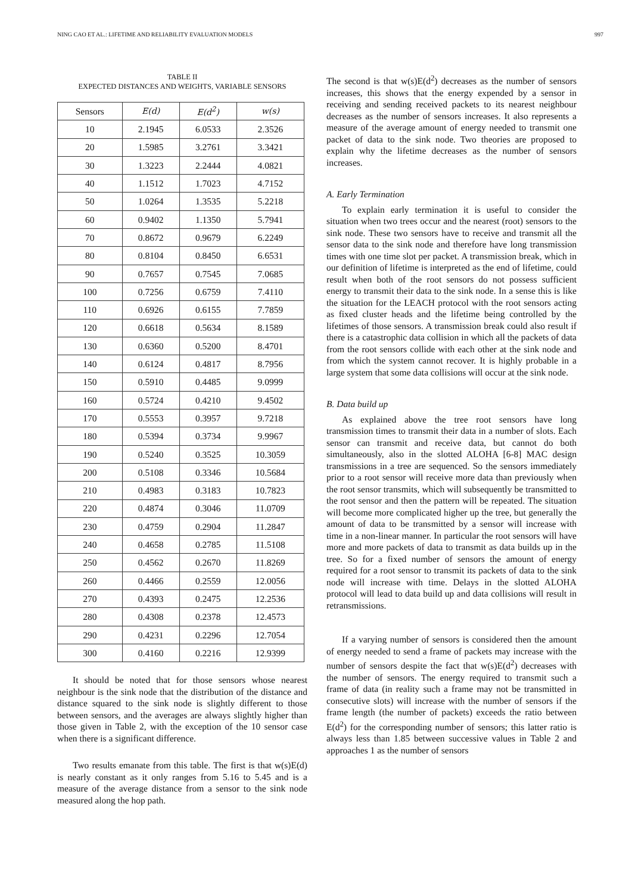NING CAO ET AL.: LIFETIME AND RELIABILITY EVALUATION MODELS 997
TABLE II
EXPECTED DISTANCES AND WEIGHTS, VARIABLE SENSORS
| Sensors | E(d) | E(d<sup>2</sup>) | w(s) |
| --- | --- | --- | --- |
| 10 | 2.1945 | 6.0533 | 2.3526 |
| 20 | 1.5985 | 3.2761 | 3.3421 |
| 30 | 1.3223 | 2.2444 | 4.0821 |
| 40 | 1.1512 | 1.7023 | 4.7152 |
| 50 | 1.0264 | 1.3535 | 5.2218 |
| 60 | 0.9402 | 1.1350 | 5.7941 |
| 70 | 0.8672 | 0.9679 | 6.2249 |
| 80 | 0.8104 | 0.8450 | 6.6531 |
| 90 | 0.7657 | 0.7545 | 7.0685 |
| 100 | 0.7256 | 0.6759 | 7.4110 |
| 110 | 0.6926 | 0.6155 | 7.7859 |
| 120 | 0.6618 | 0.5634 | 8.1589 |
| 130 | 0.6360 | 0.5200 | 8.4701 |
| 140 | 0.6124 | 0.4817 | 8.7956 |
| 150 | 0.5910 | 0.4485 | 9.0999 |
| 160 | 0.5724 | 0.4210 | 9.4502 |
| 170 | 0.5553 | 0.3957 | 9.7218 |
| 180 | 0.5394 | 0.3734 | 9.9967 |
| 190 | 0.5240 | 0.3525 | 10.3059 |
| 200 | 0.5108 | 0.3346 | 10.5684 |
| 210 | 0.4983 | 0.3183 | 10.7823 |
| 220 | 0.4874 | 0.3046 | 11.0709 |
| 230 | 0.4759 | 0.2904 | 11.2847 |
| 240 | 0.4658 | 0.2785 | 11.5108 |
| 250 | 0.4562 | 0.2670 | 11.8269 |
| 260 | 0.4466 | 0.2559 | 12.0056 |
| 270 | 0.4393 | 0.2475 | 12.2536 |
| 280 | 0.4308 | 0.2378 | 12.4573 |
| 290 | 0.4231 | 0.2296 | 12.7054 |
| 300 | 0.4160 | 0.2216 | 12.9399 |
It should be noted that for those sensors whose nearest neighbour is the sink node that the distribution of the distance and distance squared to the sink node is slightly different to those between sensors, and the averages are always slightly higher than those given in Table 2, with the exception of the 10 sensor case when there is a significant difference.
Two results emanate from this table. The first is that w(s)E(d) is nearly constant as it only ranges from 5.16 to 5.45 and is a measure of the average distance from a sensor to the sink node measured along the hop path.
The second is that w(s)E(d<sup>2</sup>) decreases as the number of sensors increases, this shows that the energy expended by a sensor in receiving and sending received packets to its nearest neighbour decreases as the number of sensors increases. It also represents a measure of the average amount of energy needed to transmit one packet of data to the sink node. Two theories are proposed to explain why the lifetime decreases as the number of sensors increases.
A. Early Termination
To explain early termination it is useful to consider the situation when two trees occur and the nearest (root) sensors to the sink node. These two sensors have to receive and transmit all the sensor data to the sink node and therefore have long transmission times with one time slot per packet. A transmission break, which in our definition of lifetime is interpreted as the end of lifetime, could result when both of the root sensors do not possess sufficient energy to transmit their data to the sink node. In a sense this is like the situation for the LEACH protocol with the root sensors acting as fixed cluster heads and the lifetime being controlled by the lifetimes of those sensors. A transmission break could also result if there is a catastrophic data collision in which all the packets of data from the root sensors collide with each other at the sink node and from which the system cannot recover. It is highly probable in a large system that some data collisions will occur at the sink node.
B. Data build up
As explained above the tree root sensors have long transmission times to transmit their data in a number of slots. Each sensor can transmit and receive data, but cannot do both simultaneously, also in the slotted ALOHA [6-8] MAC design transmissions in a tree are sequenced. So the sensors immediately prior to a root sensor will receive more data than previously when the root sensor transmits, which will subsequently be transmitted to the root sensor and then the pattern will be repeated. The situation will become more complicated higher up the tree, but generally the amount of data to be transmitted by a sensor will increase with time in a non-linear manner. In particular the root sensors will have more and more packets of data to transmit as data builds up in the tree. So for a fixed number of sensors the amount of energy required for a root sensor to transmit its packets of data to the sink node will increase with time. Delays in the slotted ALOHA protocol will lead to data build up and data collisions will result in retransmissions.
If a varying number of sensors is considered then the amount of energy needed to send a frame of packets may increase with the number of sensors despite the fact that w(s)E(d<sup>2</sup>) decreases with the number of sensors. The energy required to transmit such a frame of data (in reality such a frame may not be transmitted in consecutive slots) will increase with the number of sensors if the frame length (the number of packets) exceeds the ratio between E(d<sup>2</sup>) for the corresponding number of sensors; this latter ratio is always less than 1.85 between successive values in Table 2 and approaches 1 as the number of sensors